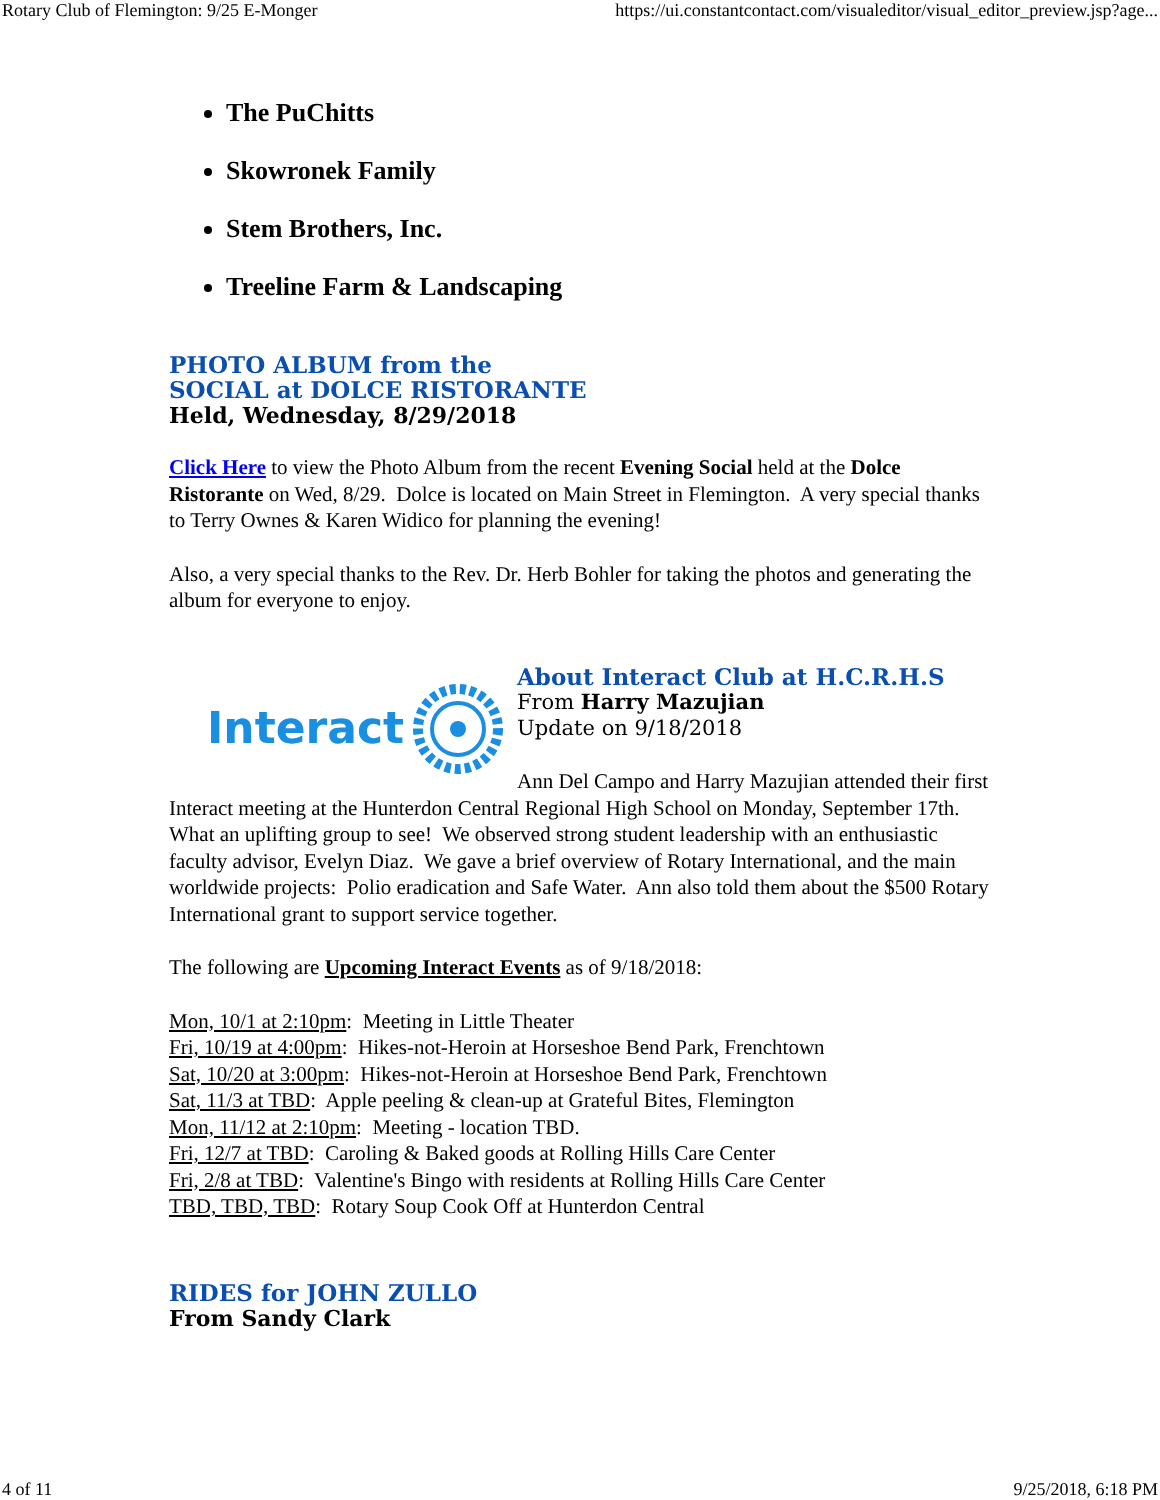Rotary Club of Flemington: 9/25 E-Monger https://ui.constantcontact.com/visualeditor/visual_editor_preview.jsp?age...
The PuChitts
Skowronek Family
Stem Brothers, Inc.
Treeline Farm & Landscaping
PHOTO ALBUM from the
SOCIAL at DOLCE RISTORANTE
Held, Wednesday, 8/29/2018
Click Here to view the Photo Album from the recent Evening Social held at the Dolce Ristorante on Wed, 8/29. Dolce is located on Main Street in Flemington. A very special thanks to Terry Ownes & Karen Widico for planning the evening!
Also, a very special thanks to the Rev. Dr. Herb Bohler for taking the photos and generating the album for everyone to enjoy.
Interact
About Interact Club at H.C.R.H.S
From Harry Mazujian
Update on 9/18/2018
Ann Del Campo and Harry Mazujian attended their first Interact meeting at the Hunterdon Central Regional High School on Monday, September 17th. What an uplifting group to see! We observed strong student leadership with an enthusiastic faculty advisor, Evelyn Diaz. We gave a brief overview of Rotary International, and the main worldwide projects: Polio eradication and Safe Water. Ann also told them about the $500 Rotary International grant to support service together.
The following are Upcoming Interact Events as of 9/18/2018:
Mon, 10/1 at 2:10pm: Meeting in Little Theater
Fri, 10/19 at 4:00pm: Hikes-not-Heroin at Horseshoe Bend Park, Frenchtown
Sat, 10/20 at 3:00pm: Hikes-not-Heroin at Horseshoe Bend Park, Frenchtown
Sat, 11/3 at TBD: Apple peeling & clean-up at Grateful Bites, Flemington
Mon, 11/12 at 2:10pm: Meeting - location TBD.
Fri, 12/7 at TBD: Caroling & Baked goods at Rolling Hills Care Center
Fri, 2/8 at TBD: Valentine's Bingo with residents at Rolling Hills Care Center
TBD, TBD, TBD: Rotary Soup Cook Off at Hunterdon Central
RIDES for JOHN ZULLO
From Sandy Clark
4 of 11 9/25/2018, 6:18 PM